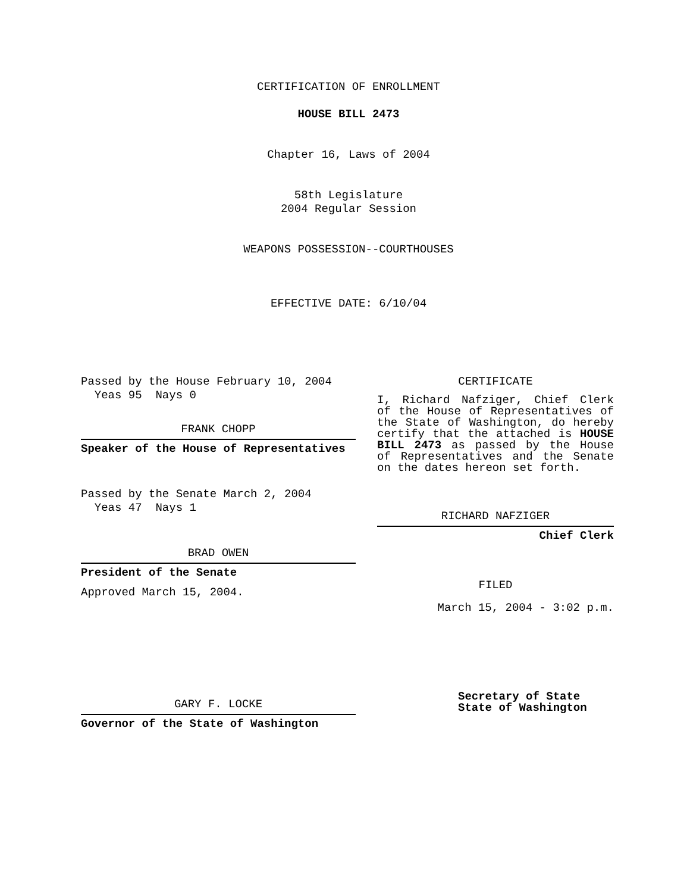CERTIFICATION OF ENROLLMENT
HOUSE BILL 2473
Chapter 16, Laws of 2004
58th Legislature
2004 Regular Session
WEAPONS POSSESSION--COURTHOUSES
EFFECTIVE DATE: 6/10/04
Passed by the House February 10, 2004
Yeas 95 Nays 0
FRANK CHOPP
Speaker of the House of Representatives
Passed by the Senate March 2, 2004
Yeas 47 Nays 1
BRAD OWEN
President of the Senate
Approved March 15, 2004.
GARY F. LOCKE
Governor of the State of Washington
CERTIFICATE
I, Richard Nafziger, Chief Clerk of the House of Representatives of the State of Washington, do hereby certify that the attached is HOUSE BILL 2473 as passed by the House of Representatives and the Senate on the dates hereon set forth.
RICHARD NAFZIGER
Chief Clerk
FILED
March 15, 2004 - 3:02 p.m.
Secretary of State
State of Washington